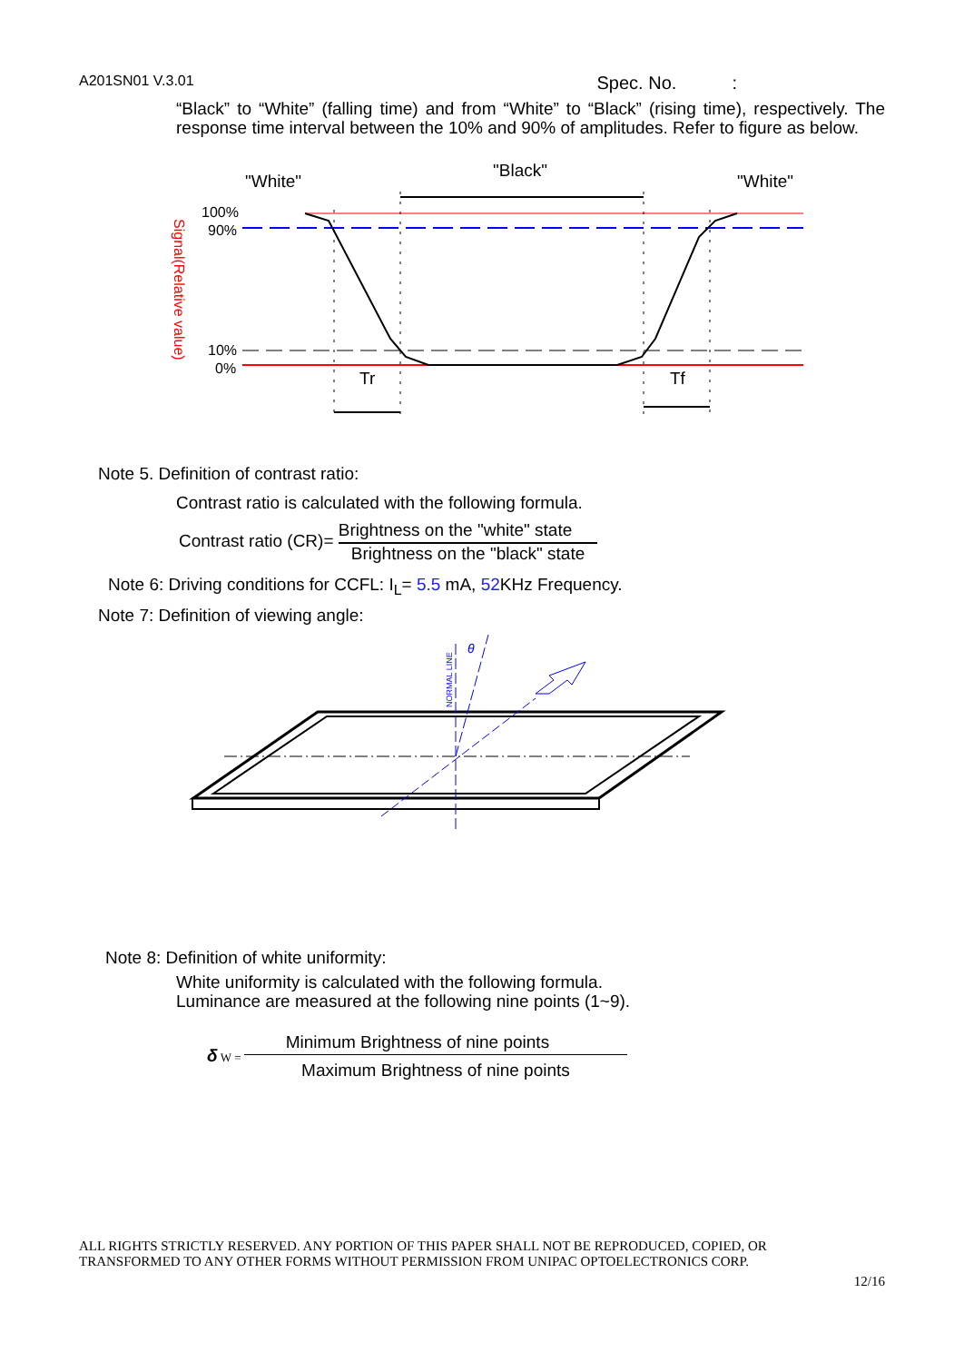A201SN01 V.3.01 Spec. No. :
“Black” to “White” (falling time) and from “White” to “Black” (rising time), respectively. The response time interval between the 10% and 90% of amplitudes. Refer to figure as below.
"White"
"Black"
"White"
100%
90%
10%
0%
x
Signal(Relative value)
Tr
Tf
Note 5. Definition of contrast ratio:
Contrast ratio is calculated with the following formula.
Contrast ratio (CR)=
Brightness on the "white" state
Brightness on the "black" state
Note 6: Driving conditions for CCFL: I<sub>L</sub>= 5.5 mA, 52 KHz Frequency.
Note 7: Definition of viewing angle:
θ
NORMAL LINE
Note 8: Definition of white uniformity:
White uniformity is calculated with the following formula.
Luminance are measured at the following nine points (1~9).
δ W =
Minimum Brightness of nine points
Maximum Brightness of nine points
ALL RIGHTS STRICTLY RESERVED. ANY PORTION OF THIS PAPER SHALL NOT BE REPRODUCED, COPIED, OR
TRANSFORMED TO ANY OTHER FORMS WITHOUT PERMISSION FROM UNIPAC OPTOELECTRONICS CORP.
12/16